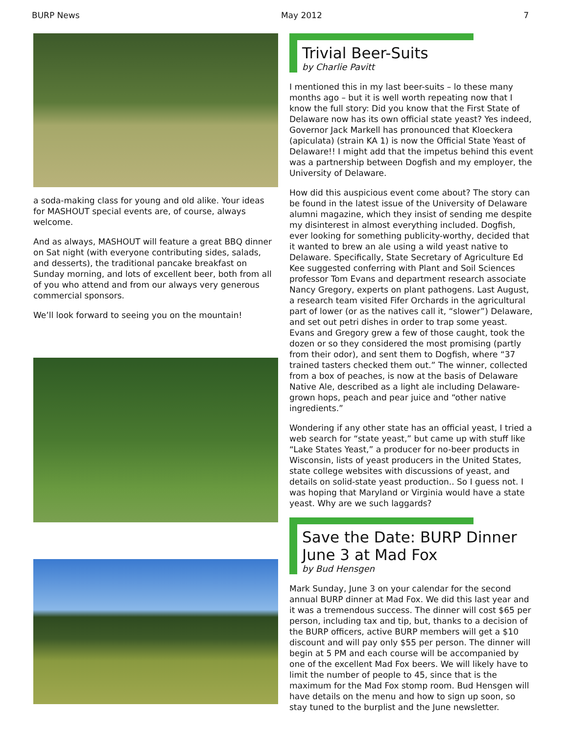BURP News May 2012 7
a soda-making class for young and old alike. Your ideas for MASHOUT special events are, of course, always welcome.
And as always, MASHOUT will feature a great BBQ dinner on Sat night (with everyone contributing sides, salads, and desserts), the traditional pancake breakfast on Sunday morning, and lots of excellent beer, both from all of you who attend and from our always very generous commercial sponsors.
We’ll look forward to seeing you on the mountain!
Trivial Beer-Suits
by Charlie Pavitt
I mentioned this in my last beer-suits – lo these many months ago – but it is well worth repeating now that I know the full story: Did you know that the First State of Delaware now has its own official state yeast? Yes indeed, Governor Jack Markell has pronounced that Kloeckera (apiculata) (strain KA 1) is now the Official State Yeast of Delaware!! I might add that the impetus behind this event was a partnership between Dogfish and my employer, the University of Delaware.
How did this auspicious event come about? The story can be found in the latest issue of the University of Delaware alumni magazine, which they insist of sending me despite my disinterest in almost everything included. Dogfish, ever looking for something publicity-worthy, decided that it wanted to brew an ale using a wild yeast native to Delaware. Specifically, State Secretary of Agriculture Ed Kee suggested conferring with Plant and Soil Sciences professor Tom Evans and department research associate Nancy Gregory, experts on plant pathogens. Last August, a research team visited Fifer Orchards in the agricultural part of lower (or as the natives call it, “slower”) Delaware, and set out petri dishes in order to trap some yeast. Evans and Gregory grew a few of those caught, took the dozen or so they considered the most promising (partly from their odor), and sent them to Dogfish, where “37 trained tasters checked them out.” The winner, collected from a box of peaches, is now at the basis of Delaware Native Ale, described as a light ale including Delaware-grown hops, peach and pear juice and “other native ingredients.”
Wondering if any other state has an official yeast, I tried a web search for “state yeast,” but came up with stuff like “Lake States Yeast,” a producer for no-beer products in Wisconsin, lists of yeast producers in the United States, state college websites with discussions of yeast, and details on solid-state yeast production.. So I guess not. I was hoping that Maryland or Virginia would have a state yeast. Why are we such laggards?
Save the Date: BURP Dinner June 3 at Mad Fox
by Bud Hensgen
Mark Sunday, June 3 on your calendar for the second annual BURP dinner at Mad Fox. We did this last year and it was a tremendous success. The dinner will cost $65 per person, including tax and tip, but, thanks to a decision of the BURP officers, active BURP members will get a $10 discount and will pay only $55 per person. The dinner will begin at 5 PM and each course will be accompanied by one of the excellent Mad Fox beers. We will likely have to limit the number of people to 45, since that is the maximum for the Mad Fox stomp room. Bud Hensgen will have details on the menu and how to sign up soon, so stay tuned to the burplist and the June newsletter.